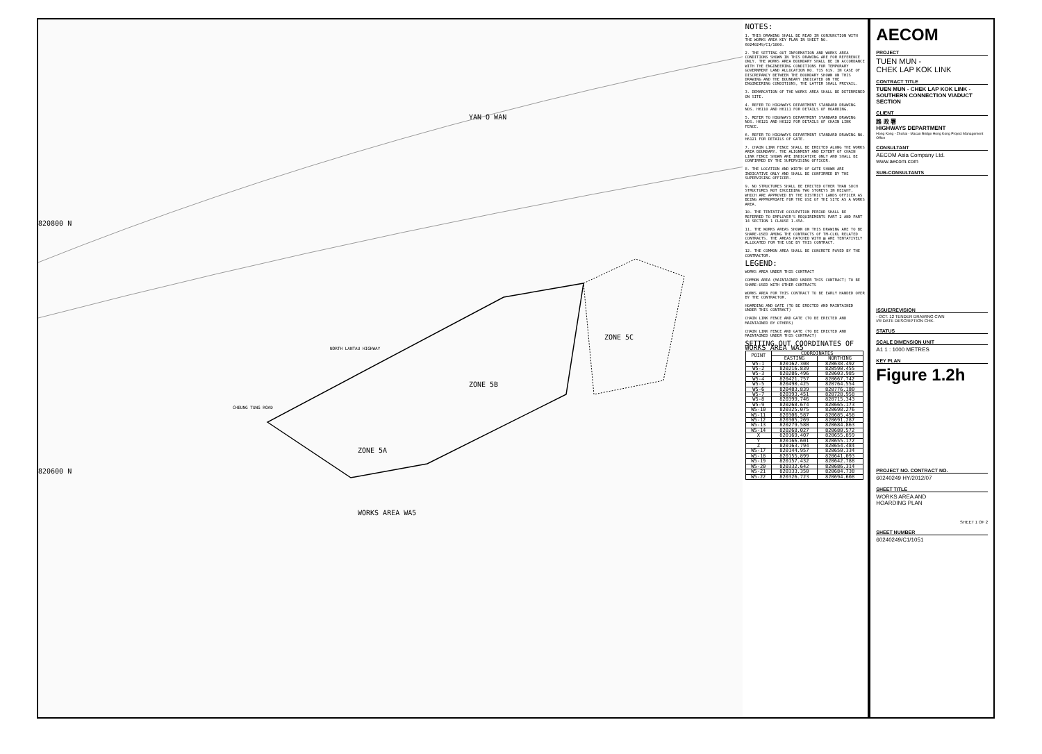YAN O WAN
820800 N
820600 N
ZONE 5A
ZONE 5B
ZONE 5C
WORKS AREA WA5
CHEUNG TUNG ROAD
NORTH LANTAU HIGHWAY
NOTES:
1. THIS DRAWING SHALL BE READ IN CONJUNCTION WITH THE WORKS AREA KEY PLAN IN SHEET NO. 60240249/C1/1000.
2. THE SETTING OUT INFORMATION AND WORKS AREA CONDITIONS SHOWN IN THIS DRAWING ARE FOR REFERENCE ONLY. THE WORKS AREA BOUNDARY SHALL BE IN ACCORDANCE WITH THE ENGINEERING CONDITIONS FOR TEMPORARY GOVERNMENT LAND ALLOCATION NO. TIS 619. IN CASE OF DISCREPANCY BETWEEN THE BOUNDARY SHOWN ON THIS DRAWING AND THE BOUNDARY INDICATED ON THE ENGINEERING CONDITIONS, THE LATTER SHALL PREVAIL.
3. DEMARCATION OF THE WORKS AREA SHALL BE DETERMINED ON SITE.
4. REFER TO HIGHWAYS DEPARTMENT STANDARD DRAWING NOS. H6110 AND H6111 FOR DETAILS OF HOARDING.
5. REFER TO HIGHWAYS DEPARTMENT STANDARD DRAWING NOS. H6121 AND H6122 FOR DETAILS OF CHAIN LINK FENCE.
6. REFER TO HIGHWAYS DEPARTMENT STANDARD DRAWING NO. H6121 FOR DETAILS OF GATE.
7. CHAIN LINK FENCE SHALL BE ERECTED ALONG THE WORKS AREA BOUNDARY. THE ALIGNMENT AND EXTENT OF CHAIN LINK FENCE SHOWN ARE INDICATIVE ONLY AND SHALL BE CONFIRMED BY THE SUPERVISING OFFICER.
8. THE LOCATION AND WIDTH OF GATE SHOWN ARE INDICATIVE ONLY AND SHALL BE CONFIRMED BY THE SUPERVISING OFFICER.
9. NO STRUCTURES SHALL BE ERECTED OTHER THAN SUCH STRUCTURES NOT EXCEEDING TWO STOREYS IN HEIGHT, WHICH ARE APPROVED BY THE DISTRICT LANDS OFFICER AS BEING APPROPRIATE FOR THE USE OF THE SITE AS A WORKS AREA.
10. THE TENTATIVE OCCUPATION PERIOD SHALL BE REFERRED TO EMPLOYER'S REQUIREMENTS PART 2 AND PART 14 SECTION 1 CLAUSE 1.45A.
11. THE WORKS AREAS SHOWN ON THIS DRAWING ARE TO BE SHARE-USED AMONG THE CONTRACTS OF TM-CLKL RELATED CONTRACTS. THE AREAS HATCHED WITH ▨ ARE TENTATIVELY ALLOCATED FOR THE USE BY THIS CONTRACT.
12. THE COMMON AREA SHALL BE CONCRETE PAVED BY THE CONTRACTOR.
LEGEND:
WORKS AREA UNDER THIS CONTRACT
COMMON AREA (MAINTAINED UNDER THIS CONTRACT) TO BE SHARE-USED WITH OTHER CONTRACTS
WORKS AREA FOR THIS CONTRACT TO BE EARLY HANDED OVER BY THE CONTRACTOR.
HOARDING AND GATE (TO BE ERECTED AND MAINTAINED UNDER THIS CONTRACT)
CHAIN LINK FENCE AND GATE (TO BE ERECTED AND MAINTAINED BY OTHERS)
CHAIN LINK FENCE AND GATE (TO BE ERECTED AND MAINTAINED UNDER THIS CONTRACT)
SETTING OUT COORDINATES OF WORKS AREA WA5
| POINT | COORDINATES | |
| --- | --- | --- |
| | EASTING | NORTHING |
| W5-1 | 820162.308 | 820638.492 |
| W5-2 | 820216.839 | 820590.455 |
| W5-3 | 820286.496 | 820603.985 |
| W5-4 | 820421.757 | 820667.742 |
| W5-5 | 820490.425 | 820764.554 |
| W5-6 | 820483.839 | 820776.180 |
| W5-7 | 820393.451 | 820728.958 |
| W5-8 | 820399.746 | 820715.343 |
| W5-9 | 820268.674 | 820665.173 |
| W5-10 | 820325.075 | 820698.276 |
| W5-11 | 820306.587 | 820685.458 |
| W5-12 | 820305.269 | 820691.287 |
| W5-13 | 820279.580 | 820684.863 |
| W5-14 | 820268.027 | 820680.572 |
| X | 820169.407 | 820655.859 |
| Y | 820166.601 | 820655.172 |
| Z | 820163.794 | 820654.484 |
| W5-17 | 820144.957 | 820650.334 |
| W5-18 | 820155.899 | 820641.093 |
| W5-19 | 820157.432 | 820642.788 |
| W5-20 | 820332.642 | 820686.314 |
| W5-21 | 820333.350 | 820684.738 |
| W5-22 | 820326.723 | 820694.608 |
AECOM
PROJECT
TUEN MUN -
CHEK LAP KOK LINK
CONTRACT TITLE
TUEN MUN - CHEK LAP KOK LINK - SOUTHERN CONNECTION VIADUCT SECTION
CLIENT
路 政 署
HIGHWAYS DEPARTMENT
Hong Kong - Zhuhai - Macao Bridge Hong Kong Project Management Office
CONSULTANT
AECOM Asia Company Ltd.
www.aecom.com
SUB-CONSULTANTS
ISSUE/REVISION
- OCT. 12 TENDER DRAWING CWN
I/R DATE DESCRIPTION CHK.
STATUS
SCALE DIMENSION UNIT
A1 1 : 1000 METRES
KEY PLAN
Figure 1.2h
PROJECT NO. CONTRACT NO.
60240249 HY/2012/07
SHEET TITLE
WORKS AREA AND
HOARDING PLAN
SHEET 1 OF 2
SHEET NUMBER
60240249/C1/1051